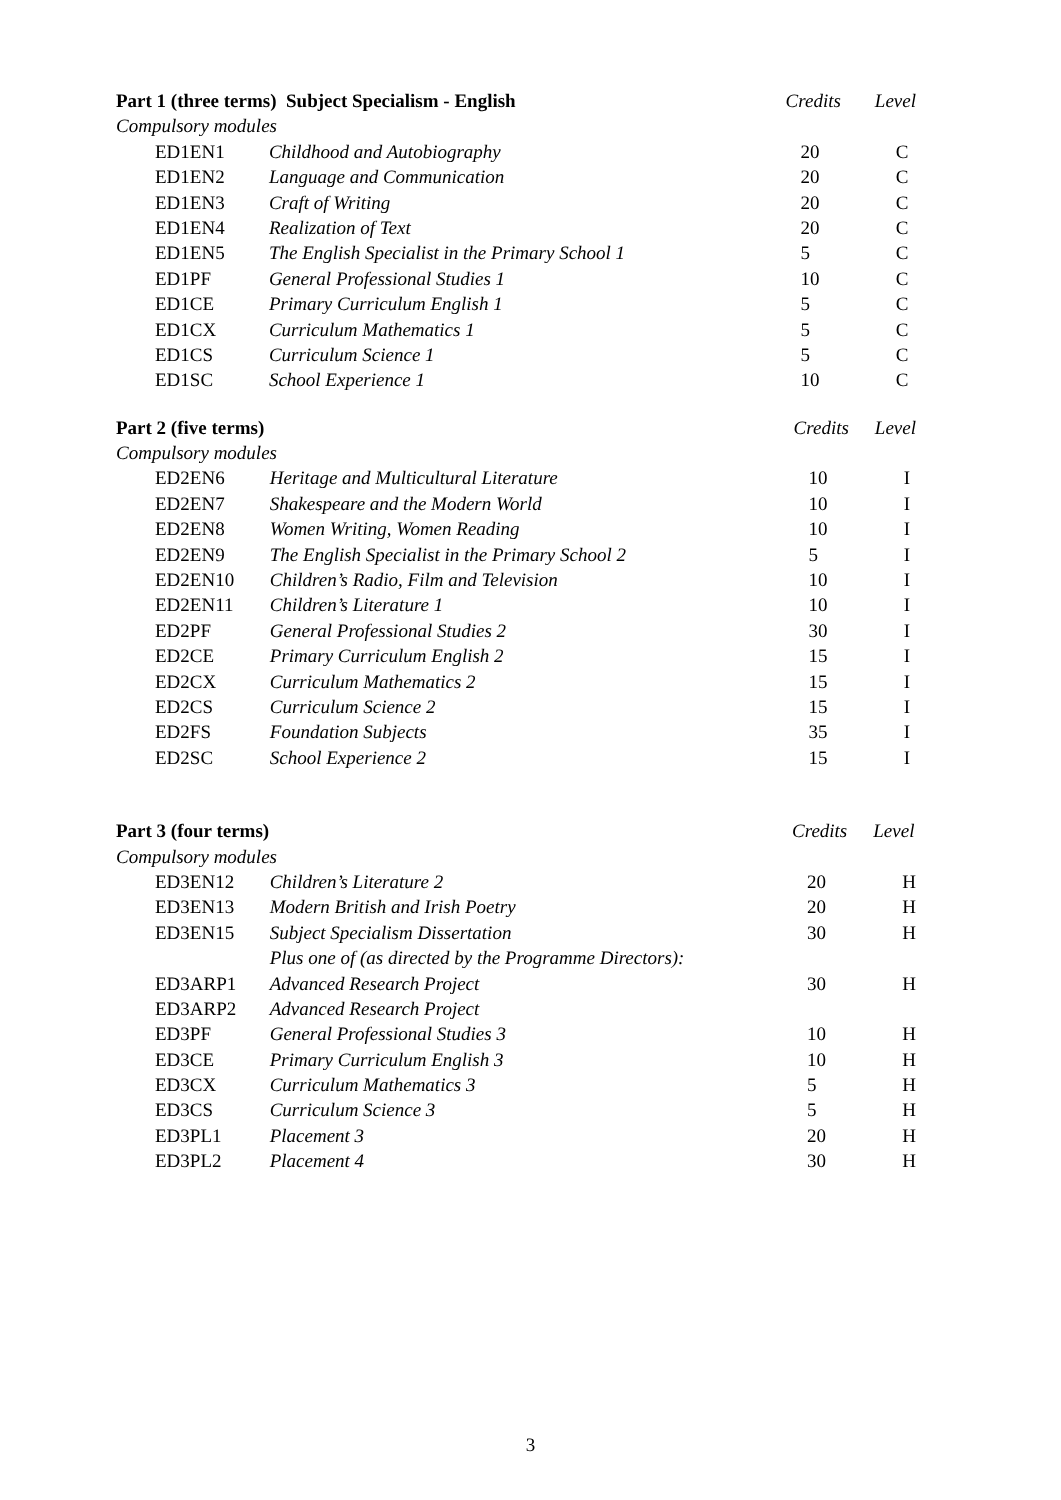| Part 1 (three terms) Subject Specialism - English | | Credits | Level |
| Compulsory modules | | | |
| ED1EN1 | Childhood and Autobiography | 20 | C |
| ED1EN2 | Language and Communication | 20 | C |
| ED1EN3 | Craft of Writing | 20 | C |
| ED1EN4 | Realization of Text | 20 | C |
| ED1EN5 | The English Specialist in the Primary School 1 | 5 | C |
| ED1PF | General Professional Studies 1 | 10 | C |
| ED1CE | Primary Curriculum English 1 | 5 | C |
| ED1CX | Curriculum Mathematics 1 | 5 | C |
| ED1CS | Curriculum Science 1 | 5 | C |
| ED1SC | School Experience 1 | 10 | C |
| Part 2 (five terms) | | Credits | Level |
| Compulsory modules | | | |
| ED2EN6 | Heritage and Multicultural Literature | 10 | I |
| ED2EN7 | Shakespeare and the Modern World | 10 | I |
| ED2EN8 | Women Writing, Women Reading | 10 | I |
| ED2EN9 | The English Specialist in the Primary School 2 | 5 | I |
| ED2EN10 | Children’s Radio, Film and Television | 10 | I |
| ED2EN11 | Children’s Literature 1 | 10 | I |
| ED2PF | General Professional Studies 2 | 30 | I |
| ED2CE | Primary Curriculum English 2 | 15 | I |
| ED2CX | Curriculum Mathematics 2 | 15 | I |
| ED2CS | Curriculum Science 2 | 15 | I |
| ED2FS | Foundation Subjects | 35 | I |
| ED2SC | School Experience 2 | 15 | I |
| Part 3 (four terms) | | Credits | Level |
| Compulsory modules | | | |
| ED3EN12 | Children’s Literature 2 | 20 | H |
| ED3EN13 | Modern British and Irish Poetry | 20 | H |
| ED3EN15 | Subject Specialism Dissertation | 30 | H |
| | Plus one of (as directed by the Programme Directors): | | |
| ED3ARP1 | Advanced Research Project | 30 | H |
| ED3ARP2 | Advanced Research Project | | |
| ED3PF | General Professional Studies 3 | 10 | H |
| ED3CE | Primary Curriculum English 3 | 10 | H |
| ED3CX | Curriculum Mathematics 3 | 5 | H |
| ED3CS | Curriculum Science 3 | 5 | H |
| ED3PL1 | Placement 3 | 20 | H |
| ED3PL2 | Placement 4 | 30 | H |
3